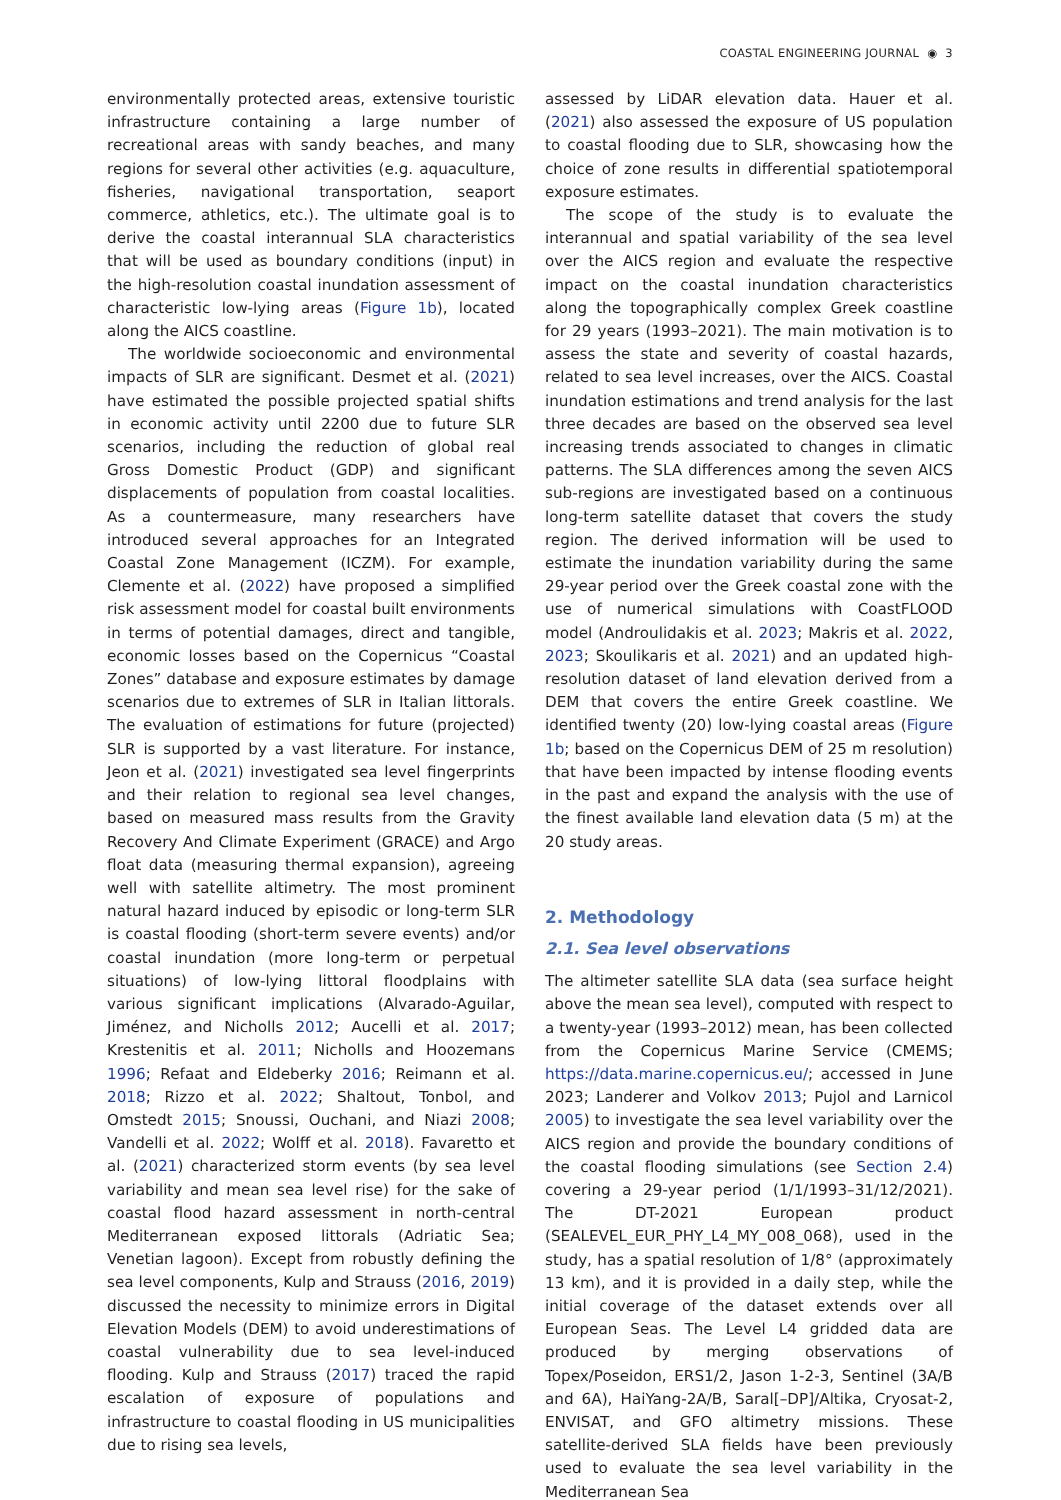COASTAL ENGINEERING JOURNAL ◉ 3
environmentally protected areas, extensive touristic infrastructure containing a large number of recreational areas with sandy beaches, and many regions for several other activities (e.g. aquaculture, fisheries, navigational transportation, seaport commerce, athletics, etc.). The ultimate goal is to derive the coastal interannual SLA characteristics that will be used as boundary conditions (input) in the high-resolution coastal inundation assessment of characteristic low-lying areas (Figure 1b), located along the AICS coastline.
The worldwide socioeconomic and environmental impacts of SLR are significant. Desmet et al. (2021) have estimated the possible projected spatial shifts in economic activity until 2200 due to future SLR scenarios, including the reduction of global real Gross Domestic Product (GDP) and significant displacements of population from coastal localities. As a countermeasure, many researchers have introduced several approaches for an Integrated Coastal Zone Management (ICZM). For example, Clemente et al. (2022) have proposed a simplified risk assessment model for coastal built environments in terms of potential damages, direct and tangible, economic losses based on the Copernicus “Coastal Zones” database and exposure estimates by damage scenarios due to extremes of SLR in Italian littorals. The evaluation of estimations for future (projected) SLR is supported by a vast literature. For instance, Jeon et al. (2021) investigated sea level fingerprints and their relation to regional sea level changes, based on measured mass results from the Gravity Recovery And Climate Experiment (GRACE) and Argo float data (measuring thermal expansion), agreeing well with satellite altimetry. The most prominent natural hazard induced by episodic or long-term SLR is coastal flooding (short-term severe events) and/or coastal inundation (more long-term or perpetual situations) of low-lying littoral floodplains with various significant implications (Alvarado-Aguilar, Jiménez, and Nicholls 2012; Aucelli et al. 2017; Krestenitis et al. 2011; Nicholls and Hoozemans 1996; Refaat and Eldeberky 2016; Reimann et al. 2018; Rizzo et al. 2022; Shaltout, Tonbol, and Omstedt 2015; Snoussi, Ouchani, and Niazi 2008; Vandelli et al. 2022; Wolff et al. 2018). Favaretto et al. (2021) characterized storm events (by sea level variability and mean sea level rise) for the sake of coastal flood hazard assessment in north-central Mediterranean exposed littorals (Adriatic Sea; Venetian lagoon). Except from robustly defining the sea level components, Kulp and Strauss (2016, 2019) discussed the necessity to minimize errors in Digital Elevation Models (DEM) to avoid underestimations of coastal vulnerability due to sea level-induced flooding. Kulp and Strauss (2017) traced the rapid escalation of exposure of populations and infrastructure to coastal flooding in US municipalities due to rising sea levels,
assessed by LiDAR elevation data. Hauer et al. (2021) also assessed the exposure of US population to coastal flooding due to SLR, showcasing how the choice of zone results in differential spatiotemporal exposure estimates.
The scope of the study is to evaluate the interannual and spatial variability of the sea level over the AICS region and evaluate the respective impact on the coastal inundation characteristics along the topographically complex Greek coastline for 29 years (1993–2021). The main motivation is to assess the state and severity of coastal hazards, related to sea level increases, over the AICS. Coastal inundation estimations and trend analysis for the last three decades are based on the observed sea level increasing trends associated to changes in climatic patterns. The SLA differences among the seven AICS sub-regions are investigated based on a continuous long-term satellite dataset that covers the study region. The derived information will be used to estimate the inundation variability during the same 29-year period over the Greek coastal zone with the use of numerical simulations with CoastFLOOD model (Androulidakis et al. 2023; Makris et al. 2022, 2023; Skoulikaris et al. 2021) and an updated high-resolution dataset of land elevation derived from a DEM that covers the entire Greek coastline. We identified twenty (20) low-lying coastal areas (Figure 1b; based on the Copernicus DEM of 25 m resolution) that have been impacted by intense flooding events in the past and expand the analysis with the use of the finest available land elevation data (5 m) at the 20 study areas.
2. Methodology
2.1. Sea level observations
The altimeter satellite SLA data (sea surface height above the mean sea level), computed with respect to a twenty-year (1993–2012) mean, has been collected from the Copernicus Marine Service (CMEMS; https://data.marine.copernicus.eu/; accessed in June 2023; Landerer and Volkov 2013; Pujol and Larnicol 2005) to investigate the sea level variability over the AICS region and provide the boundary conditions of the coastal flooding simulations (see Section 2.4) covering a 29-year period (1/1/1993–31/12/2021). The DT-2021 European product (SEALEVEL_EUR_PHY_L4_MY_008_068), used in the study, has a spatial resolution of 1/8° (approximately 13 km), and it is provided in a daily step, while the initial coverage of the dataset extends over all European Seas. The Level L4 gridded data are produced by merging observations of Topex/Poseidon, ERS1/2, Jason 1-2-3, Sentinel (3A/B and 6A), HaiYang-2A/B, Saral[–DP]/Altika, Cryosat-2, ENVISAT, and GFO altimetry missions. These satellite-derived SLA fields have been previously used to evaluate the sea level variability in the Mediterranean Sea